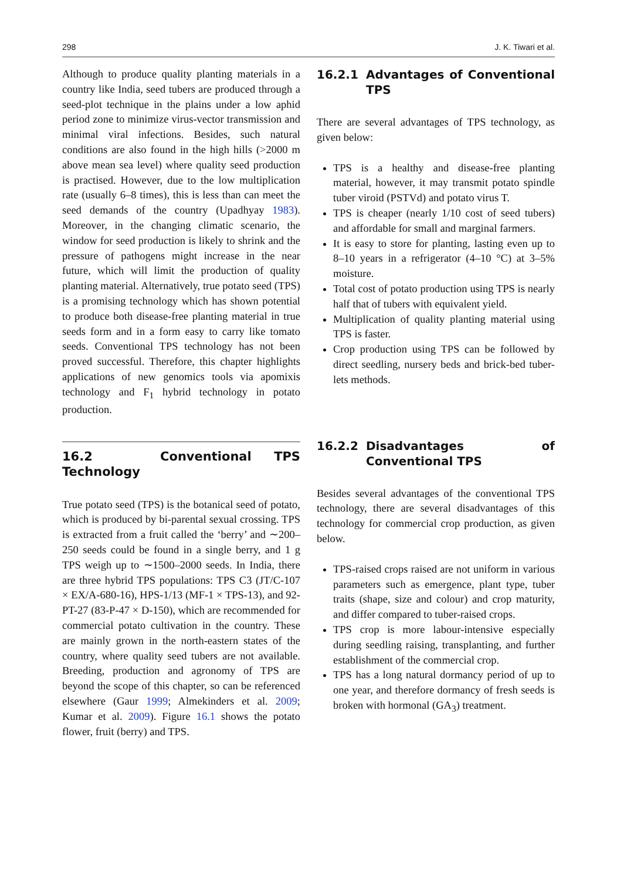298 J. K. Tiwari et al.
Although to produce quality planting materials in a country like India, seed tubers are produced through a seed-plot technique in the plains under a low aphid period zone to minimize virus-vector transmission and minimal viral infections. Besides, such natural conditions are also found in the high hills (>2000 m above mean sea level) where quality seed production is practised. However, due to the low multiplication rate (usually 6–8 times), this is less than can meet the seed demands of the country (Upadhyay 1983). Moreover, in the changing climatic scenario, the window for seed production is likely to shrink and the pressure of pathogens might increase in the near future, which will limit the production of quality planting material. Alternatively, true potato seed (TPS) is a promising technology which has shown potential to produce both disease-free planting material in true seeds form and in a form easy to carry like tomato seeds. Conventional TPS technology has not been proved successful. Therefore, this chapter highlights applications of new genomics tools via apomixis technology and F<sub>1</sub> hybrid technology in potato production.
16.2 Conventional TPS Technology
True potato seed (TPS) is the botanical seed of potato, which is produced by bi-parental sexual crossing. TPS is extracted from a fruit called the ‘berry’ and ∼200–250 seeds could be found in a single berry, and 1 g TPS weigh up to ∼1500–2000 seeds. In India, there are three hybrid TPS populations: TPS C3 (JT/C-107 × EX/A-680-16), HPS-1/13 (MF-1 × TPS-13), and 92-PT-27 (83-P-47 × D-150), which are recommended for commercial potato cultivation in the country. These are mainly grown in the north-eastern states of the country, where quality seed tubers are not available. Breeding, production and agronomy of TPS are beyond the scope of this chapter, so can be referenced elsewhere (Gaur 1999; Almekinders et al. 2009; Kumar et al. 2009). Figure 16.1 shows the potato flower, fruit (berry) and TPS.
16.2.1 Advantages of Conventional TPS
There are several advantages of TPS technology, as given below:
TPS is a healthy and disease-free planting material, however, it may transmit potato spindle tuber viroid (PSTVd) and potato virus T.
TPS is cheaper (nearly 1/10 cost of seed tubers) and affordable for small and marginal farmers.
It is easy to store for planting, lasting even up to 8–10 years in a refrigerator (4–10 °C) at 3–5% moisture.
Total cost of potato production using TPS is nearly half that of tubers with equivalent yield.
Multiplication of quality planting material using TPS is faster.
Crop production using TPS can be followed by direct seedling, nursery beds and brick-bed tuber-lets methods.
16.2.2 Disadvantages of Conventional TPS
Besides several advantages of the conventional TPS technology, there are several disadvantages of this technology for commercial crop production, as given below.
TPS-raised crops raised are not uniform in various parameters such as emergence, plant type, tuber traits (shape, size and colour) and crop maturity, and differ compared to tuber-raised crops.
TPS crop is more labour-intensive especially during seedling raising, transplanting, and further establishment of the commercial crop.
TPS has a long natural dormancy period of up to one year, and therefore dormancy of fresh seeds is broken with hormonal (GA<sub>3</sub>) treatment.